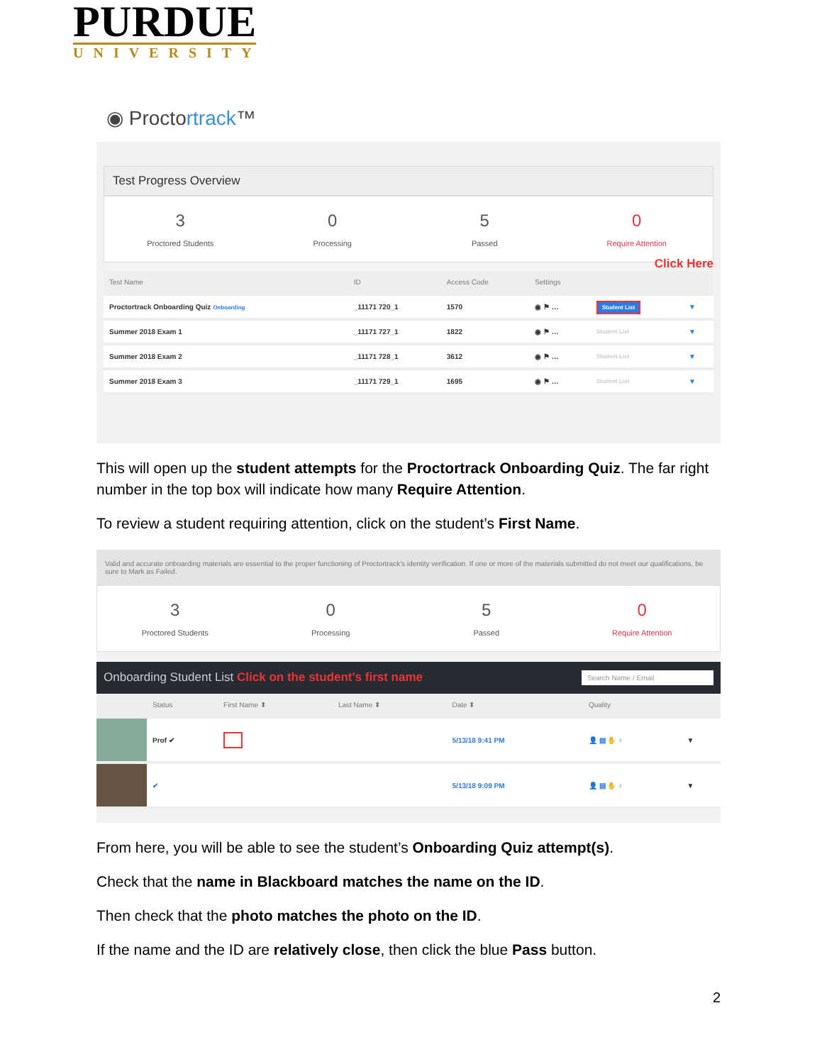PURDUE
UNIVERSITY
◉ Proctortrack™
Test Progress Overview
3
Proctored Students
0
Processing
5
Passed
0
Require Attention
Click Here
| Test Name | ID | Access Code | Settings | | |
| --- | --- | --- | --- | --- | --- |
| Proctortrack Onboarding Quiz Onboarding | _11171 720_1 | 1570 | ◉ ⚑ … | Student List | ▼ |
| Summer 2018 Exam 1 | _11171 727_1 | 1822 | ◉ ⚑ … | Student List | ▼ |
| Summer 2018 Exam 2 | _11171 728_1 | 3612 | ◉ ⚑ … | Student List | ▼ |
| Summer 2018 Exam 3 | _11171 729_1 | 1695 | ◉ ⚑ … | Student List | ▼ |
This will open up the student attempts for the Proctortrack Onboarding Quiz. The far right number in the top box will indicate how many Require Attention.
To review a student requiring attention, click on the student’s First Name.
Valid and accurate onboarding materials are essential to the proper functioning of Proctortrack's identity verification. If one or more of the materials submitted do not meet our qualifications, be sure to Mark as Failed.
3
Proctored Students
0
Processing
5
Passed
0
Require Attention
Onboarding Student List Click on the student's first name Search Name / Email
| | Status | First Name ⬍ | Last Name ⬍ | Date ⬍ | Quality | |
| --- | --- | --- | --- | --- | --- | --- |
| | Prof ✔ | | | 5/13/18 9:41 PM | 👤 ▤ ✋ ♀ | ▼ |
| | ✔ | | | 5/13/18 9:09 PM | 👤 ▤ ✋ ♀ | ▼ |
From here, you will be able to see the student’s Onboarding Quiz attempt(s).
Check that the name in Blackboard matches the name on the ID.
Then check that the photo matches the photo on the ID.
If the name and the ID are relatively close, then click the blue Pass button.
2